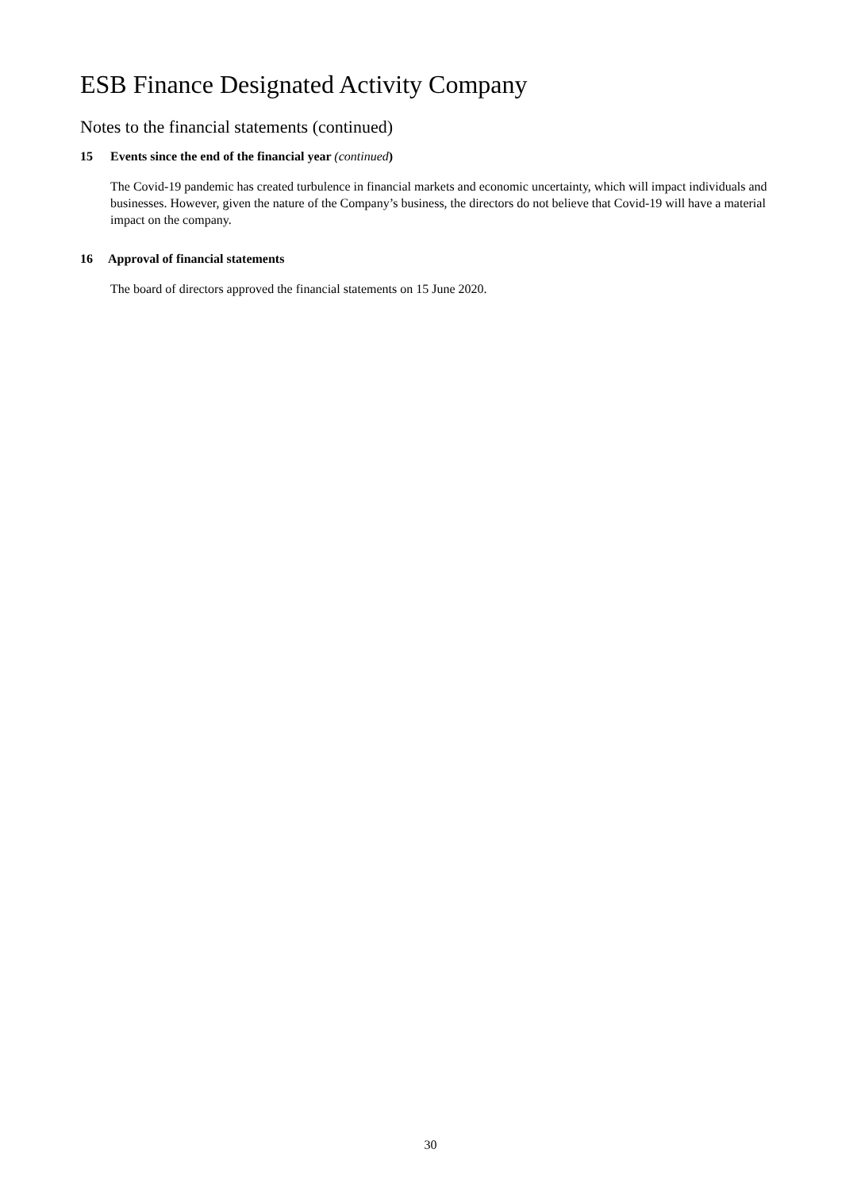ESB Finance Designated Activity Company
Notes to the financial statements (continued)
15 Events since the end of the financial year (continued)
The Covid-19 pandemic has created turbulence in financial markets and economic uncertainty, which will impact individuals and businesses. However, given the nature of the Company’s business, the directors do not believe that Covid-19 will have a material impact on the company.
16 Approval of financial statements
The board of directors approved the financial statements on 15 June 2020.
30